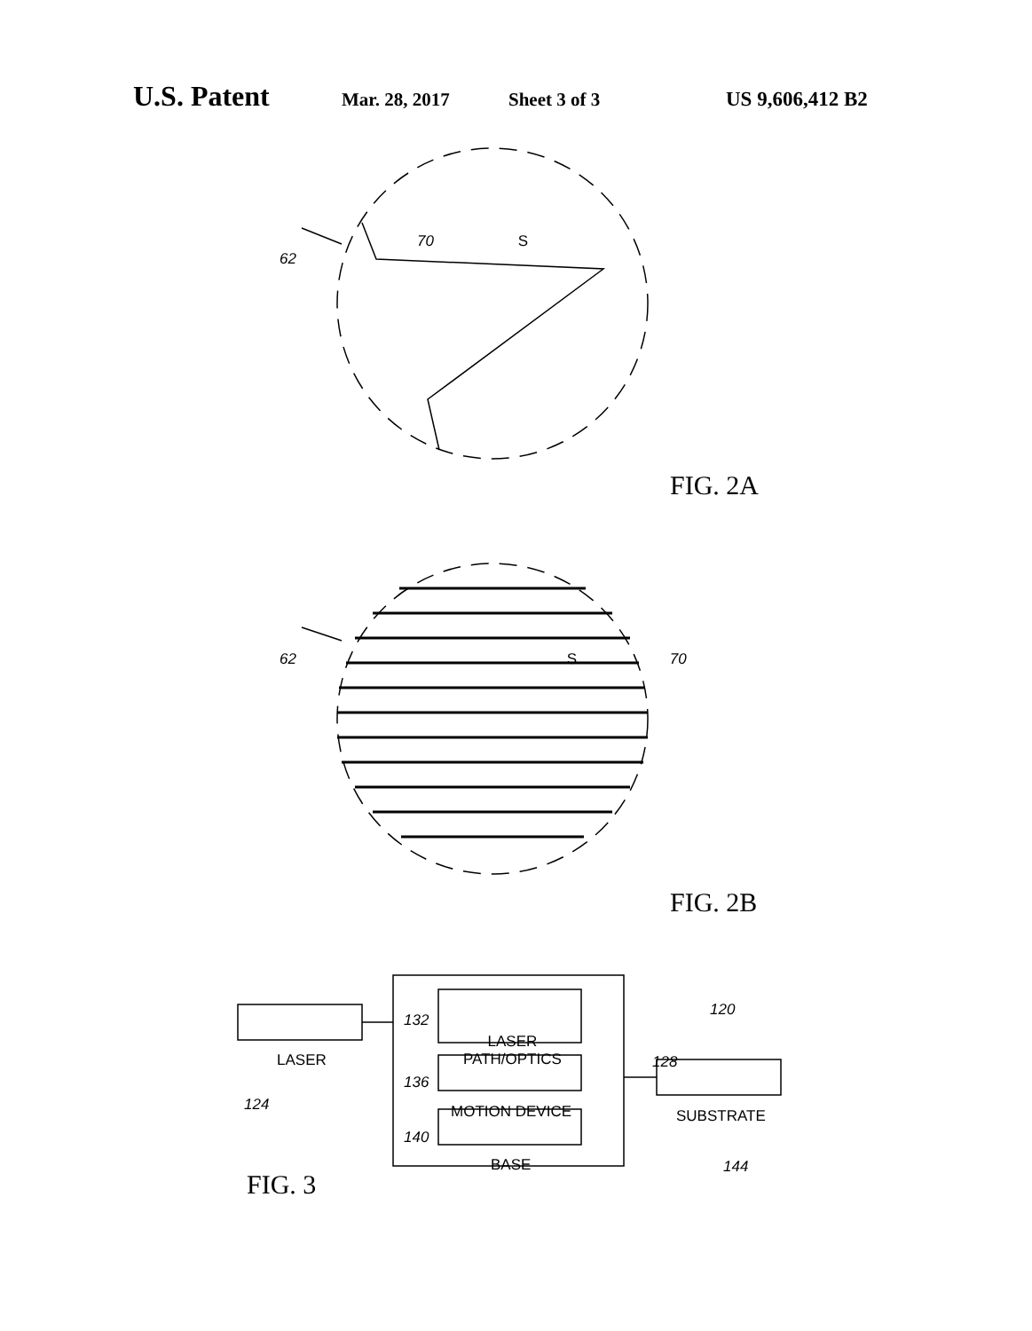U.S. Patent Mar. 28, 2017 Sheet 3 of 3 US 9,606,412 B2
62
70 S
FIG. 2A
62 S 70
FIG. 2B
LASER
LASER
PATH/OPTICS
MOTION DEVICE
BASE
SUBSTRATE
132
136
140
124
128
120
144
FIG. 3